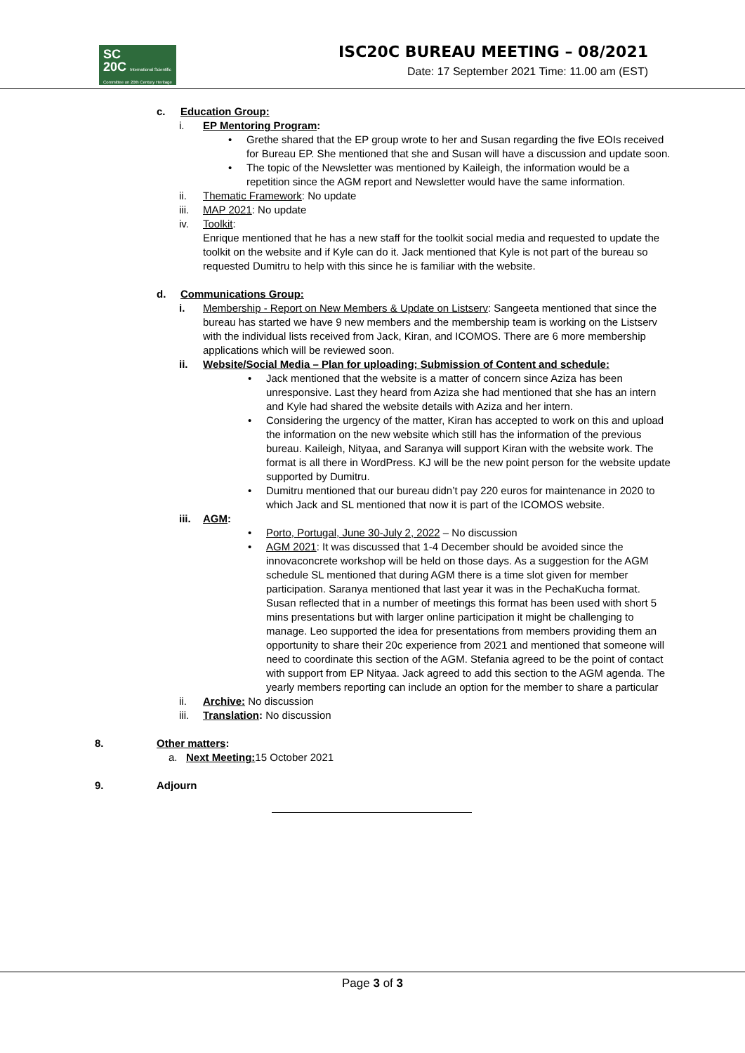SC
20C International Scientific Committee on 20th Century Heritage
ISC20C BUREAU MEETING – 08/2021
Date: 17 September 2021 Time: 11.00 am (EST)
c. Education Group:
i. EP Mentoring Program:
• Grethe shared that the EP group wrote to her and Susan regarding the five EOIs received for Bureau EP. She mentioned that she and Susan will have a discussion and update soon.
• The topic of the Newsletter was mentioned by Kaileigh, the information would be a repetition since the AGM report and Newsletter would have the same information.
ii. Thematic Framework: No update
iii. MAP 2021: No update
iv. Toolkit:
Enrique mentioned that he has a new staff for the toolkit social media and requested to update the toolkit on the website and if Kyle can do it. Jack mentioned that Kyle is not part of the bureau so requested Dumitru to help with this since he is familiar with the website.
d. Communications Group:
i. Membership - Report on New Members & Update on Listserv: Sangeeta mentioned that since the bureau has started we have 9 new members and the membership team is working on the Listserv with the individual lists received from Jack, Kiran, and ICOMOS. There are 6 more membership applications which will be reviewed soon.
ii. Website/Social Media – Plan for uploading; Submission of Content and schedule:
• Jack mentioned that the website is a matter of concern since Aziza has been unresponsive. Last they heard from Aziza she had mentioned that she has an intern and Kyle had shared the website details with Aziza and her intern.
• Considering the urgency of the matter, Kiran has accepted to work on this and upload the information on the new website which still has the information of the previous bureau. Kaileigh, Nityaa, and Saranya will support Kiran with the website work. The format is all there in WordPress. KJ will be the new point person for the website update supported by Dumitru.
• Dumitru mentioned that our bureau didn’t pay 220 euros for maintenance in 2020 to which Jack and SL mentioned that now it is part of the ICOMOS website.
iii. AGM:
• Porto, Portugal, June 30-July 2, 2022 – No discussion
• AGM 2021: It was discussed that 1-4 December should be avoided since the innovaconcrete workshop will be held on those days. As a suggestion for the AGM schedule SL mentioned that during AGM there is a time slot given for member participation. Saranya mentioned that last year it was in the PechaKucha format. Susan reflected that in a number of meetings this format has been used with short 5 mins presentations but with larger online participation it might be challenging to manage. Leo supported the idea for presentations from members providing them an opportunity to share their 20c experience from 2021 and mentioned that someone will need to coordinate this section of the AGM. Stefania agreed to be the point of contact with support from EP Nityaa. Jack agreed to add this section to the AGM agenda. The yearly members reporting can include an option for the member to share a particular
ii. Archive: No discussion
iii. Translation: No discussion
8. Other matters:
a. Next Meeting: 15 October 2021
9. Adjourn
Page 3 of 3